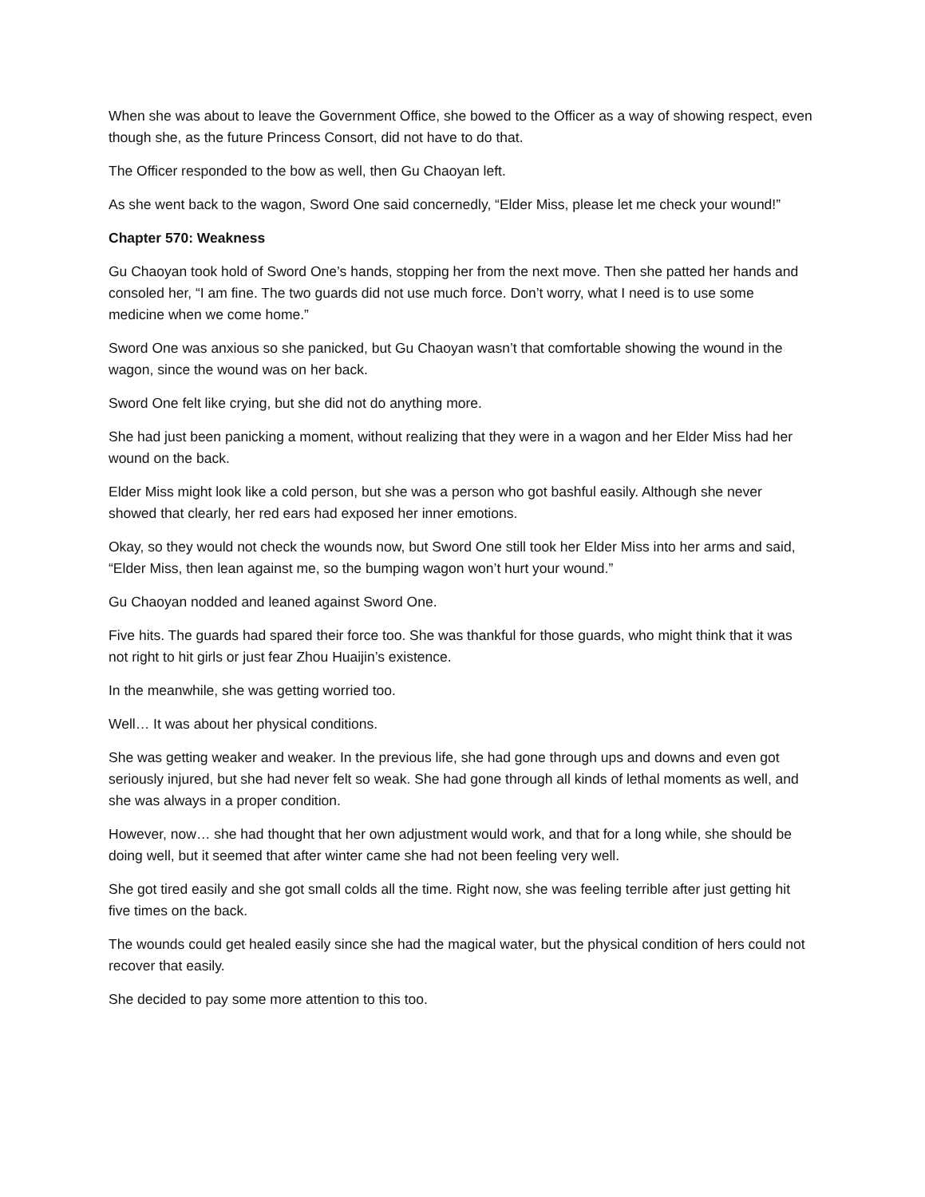When she was about to leave the Government Office, she bowed to the Officer as a way of showing respect, even though she, as the future Princess Consort, did not have to do that.
The Officer responded to the bow as well, then Gu Chaoyan left.
As she went back to the wagon, Sword One said concernedly, “Elder Miss, please let me check your wound!”
Chapter 570: Weakness
Gu Chaoyan took hold of Sword One’s hands, stopping her from the next move. Then she patted her hands and consoled her, “I am fine. The two guards did not use much force. Don’t worry, what I need is to use some medicine when we come home.”
Sword One was anxious so she panicked, but Gu Chaoyan wasn’t that comfortable showing the wound in the wagon, since the wound was on her back.
Sword One felt like crying, but she did not do anything more.
She had just been panicking a moment, without realizing that they were in a wagon and her Elder Miss had her wound on the back.
Elder Miss might look like a cold person, but she was a person who got bashful easily. Although she never showed that clearly, her red ears had exposed her inner emotions.
Okay, so they would not check the wounds now, but Sword One still took her Elder Miss into her arms and said, “Elder Miss, then lean against me, so the bumping wagon won’t hurt your wound.”
Gu Chaoyan nodded and leaned against Sword One.
Five hits. The guards had spared their force too. She was thankful for those guards, who might think that it was not right to hit girls or just fear Zhou Huaijin’s existence.
In the meanwhile, she was getting worried too.
Well… It was about her physical conditions.
She was getting weaker and weaker. In the previous life, she had gone through ups and downs and even got seriously injured, but she had never felt so weak. She had gone through all kinds of lethal moments as well, and she was always in a proper condition.
However, now… she had thought that her own adjustment would work, and that for a long while, she should be doing well, but it seemed that after winter came she had not been feeling very well.
She got tired easily and she got small colds all the time. Right now, she was feeling terrible after just getting hit five times on the back.
The wounds could get healed easily since she had the magical water, but the physical condition of hers could not recover that easily.
She decided to pay some more attention to this too.